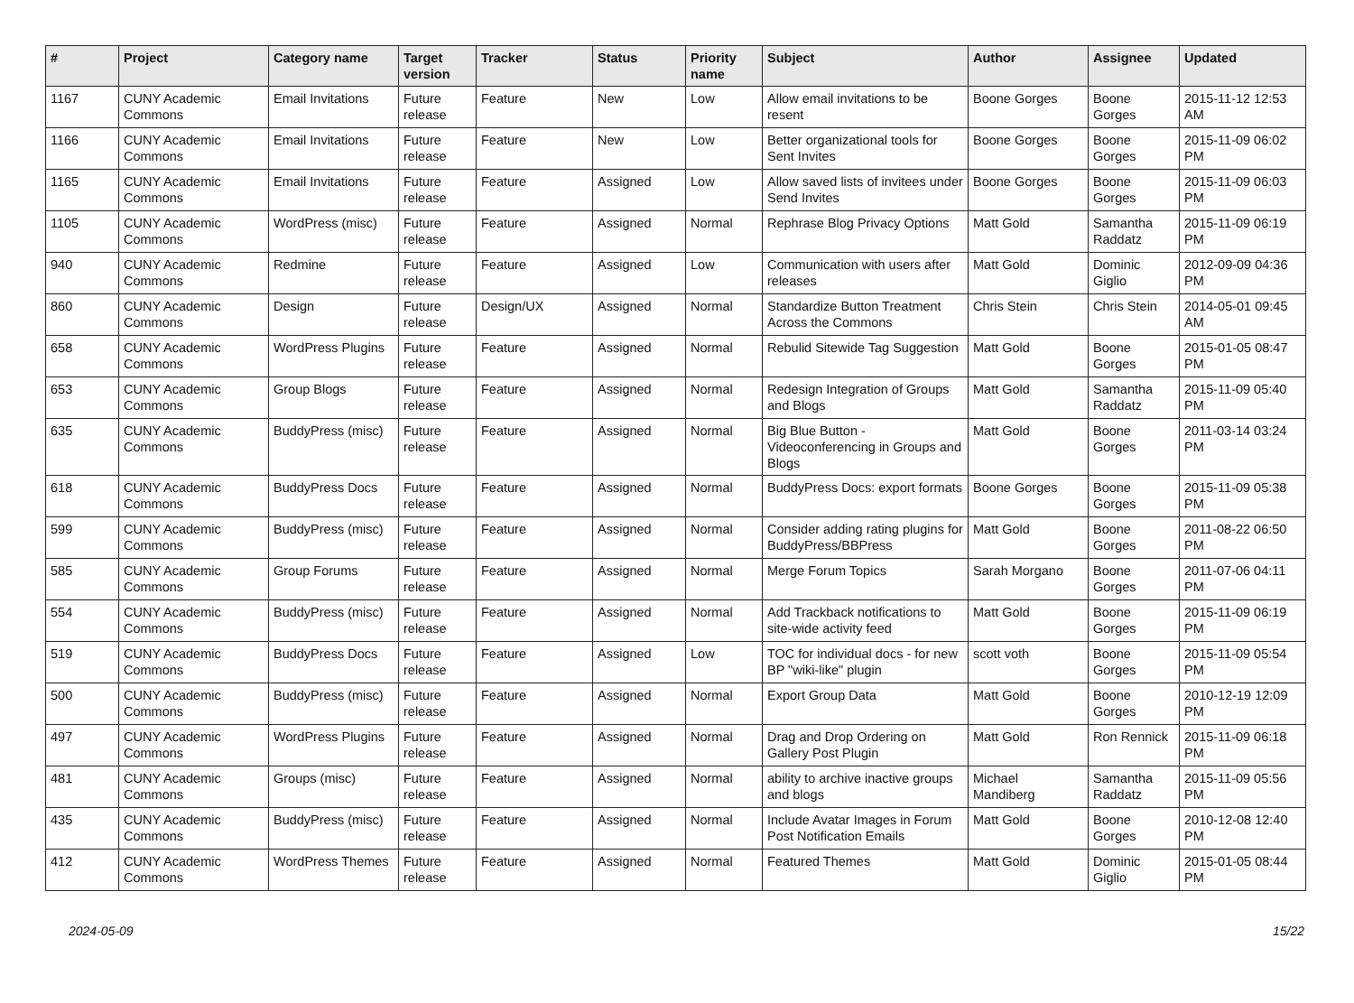| # | Project | Category name | Target version | Tracker | Status | Priority name | Subject | Author | Assignee | Updated |
| --- | --- | --- | --- | --- | --- | --- | --- | --- | --- | --- |
| 1167 | CUNY Academic Commons | Email Invitations | Future release | Feature | New | Low | Allow email invitations to be resent | Boone Gorges | Boone Gorges | 2015-11-12 12:53 AM |
| 1166 | CUNY Academic Commons | Email Invitations | Future release | Feature | New | Low | Better organizational tools for Sent Invites | Boone Gorges | Boone Gorges | 2015-11-09 06:02 PM |
| 1165 | CUNY Academic Commons | Email Invitations | Future release | Feature | Assigned | Low | Allow saved lists of invitees under Send Invites | Boone Gorges | Boone Gorges | 2015-11-09 06:03 PM |
| 1105 | CUNY Academic Commons | WordPress (misc) | Future release | Feature | Assigned | Normal | Rephrase Blog Privacy Options | Matt Gold | Samantha Raddatz | 2015-11-09 06:19 PM |
| 940 | CUNY Academic Commons | Redmine | Future release | Feature | Assigned | Low | Communication with users after releases | Matt Gold | Dominic Giglio | 2012-09-09 04:36 PM |
| 860 | CUNY Academic Commons | Design | Future release | Design/UX | Assigned | Normal | Standardize Button Treatment Across the Commons | Chris Stein | Chris Stein | 2014-05-01 09:45 AM |
| 658 | CUNY Academic Commons | WordPress Plugins | Future release | Feature | Assigned | Normal | Rebulid Sitewide Tag Suggestion | Matt Gold | Boone Gorges | 2015-01-05 08:47 PM |
| 653 | CUNY Academic Commons | Group Blogs | Future release | Feature | Assigned | Normal | Redesign Integration of Groups and Blogs | Matt Gold | Samantha Raddatz | 2015-11-09 05:40 PM |
| 635 | CUNY Academic Commons | BuddyPress (misc) | Future release | Feature | Assigned | Normal | Big Blue Button - Videoconferencing in Groups and Blogs | Matt Gold | Boone Gorges | 2011-03-14 03:24 PM |
| 618 | CUNY Academic Commons | BuddyPress Docs | Future release | Feature | Assigned | Normal | BuddyPress Docs: export formats | Boone Gorges | Boone Gorges | 2015-11-09 05:38 PM |
| 599 | CUNY Academic Commons | BuddyPress (misc) | Future release | Feature | Assigned | Normal | Consider adding rating plugins for BuddyPress/BBPress | Matt Gold | Boone Gorges | 2011-08-22 06:50 PM |
| 585 | CUNY Academic Commons | Group Forums | Future release | Feature | Assigned | Normal | Merge Forum Topics | Sarah Morgano | Boone Gorges | 2011-07-06 04:11 PM |
| 554 | CUNY Academic Commons | BuddyPress (misc) | Future release | Feature | Assigned | Normal | Add Trackback notifications to site-wide activity feed | Matt Gold | Boone Gorges | 2015-11-09 06:19 PM |
| 519 | CUNY Academic Commons | BuddyPress Docs | Future release | Feature | Assigned | Low | TOC for individual docs - for new BP "wiki-like" plugin | scott voth | Boone Gorges | 2015-11-09 05:54 PM |
| 500 | CUNY Academic Commons | BuddyPress (misc) | Future release | Feature | Assigned | Normal | Export Group Data | Matt Gold | Boone Gorges | 2010-12-19 12:09 PM |
| 497 | CUNY Academic Commons | WordPress Plugins | Future release | Feature | Assigned | Normal | Drag and Drop Ordering on Gallery Post Plugin | Matt Gold | Ron Rennick | 2015-11-09 06:18 PM |
| 481 | CUNY Academic Commons | Groups (misc) | Future release | Feature | Assigned | Normal | ability to archive inactive groups and blogs | Michael Mandiberg | Samantha Raddatz | 2015-11-09 05:56 PM |
| 435 | CUNY Academic Commons | BuddyPress (misc) | Future release | Feature | Assigned | Normal | Include Avatar Images in Forum Post Notification Emails | Matt Gold | Boone Gorges | 2010-12-08 12:40 PM |
| 412 | CUNY Academic Commons | WordPress Themes | Future release | Feature | Assigned | Normal | Featured Themes | Matt Gold | Dominic Giglio | 2015-01-05 08:44 PM |
2024-05-09 15/22